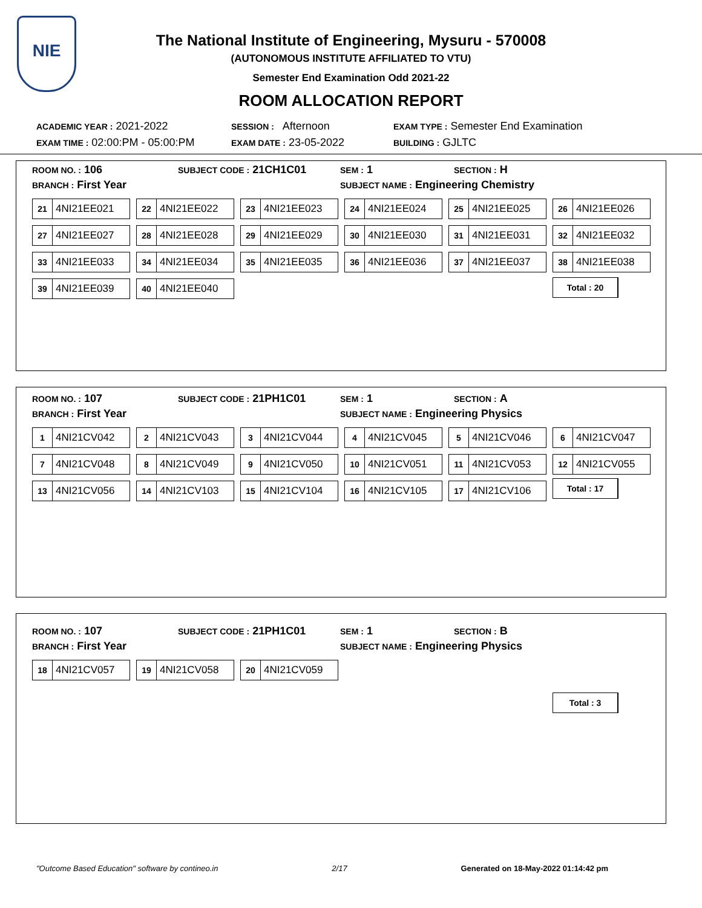NIE
The National Institute of Engineering, Mysuru - 570008
(AUTONOMOUS INSTITUTE AFFILIATED TO VTU)
Semester End Examination Odd 2021-22
ROOM ALLOCATION REPORT
ACADEMIC YEAR : 2021-2022
SESSION : Afternoon
EXAM TYPE : Semester End Examination
EXAM TIME : 02:00:PM - 05:00:PM
EXAM DATE : 23-05-2022
BUILDING : GJLTC
ROOM NO. : 106
SUBJECT CODE : 21CH1C01
SEM : 1
SECTION : H
BRANCH : First Year
SUBJECT NAME : Engineering Chemistry
21 4NI21EE021
22 4NI21EE022
23 4NI21EE023
24 4NI21EE024
25 4NI21EE025
26 4NI21EE026
27 4NI21EE027
28 4NI21EE028
29 4NI21EE029
30 4NI21EE030
31 4NI21EE031
32 4NI21EE032
33 4NI21EE033
34 4NI21EE034
35 4NI21EE035
36 4NI21EE036
37 4NI21EE037
38 4NI21EE038
39 4NI21EE039
40 4NI21EE040
Total : 20
ROOM NO. : 107
SUBJECT CODE : 21PH1C01
SEM : 1
SECTION : A
BRANCH : First Year
SUBJECT NAME : Engineering Physics
1 4NI21CV042
2 4NI21CV043
3 4NI21CV044
4 4NI21CV045
5 4NI21CV046
6 4NI21CV047
7 4NI21CV048
8 4NI21CV049
9 4NI21CV050
10 4NI21CV051
11 4NI21CV053
12 4NI21CV055
13 4NI21CV056
14 4NI21CV103
15 4NI21CV104
16 4NI21CV105
17 4NI21CV106
Total : 17
ROOM NO. : 107
SUBJECT CODE : 21PH1C01
SEM : 1
SECTION : B
BRANCH : First Year
SUBJECT NAME : Engineering Physics
18 4NI21CV057
19 4NI21CV058
20 4NI21CV059
Total : 3
"Outcome Based Education" software by contineo.in 2/17 Generated on 18-May-2022 01:14:42 pm